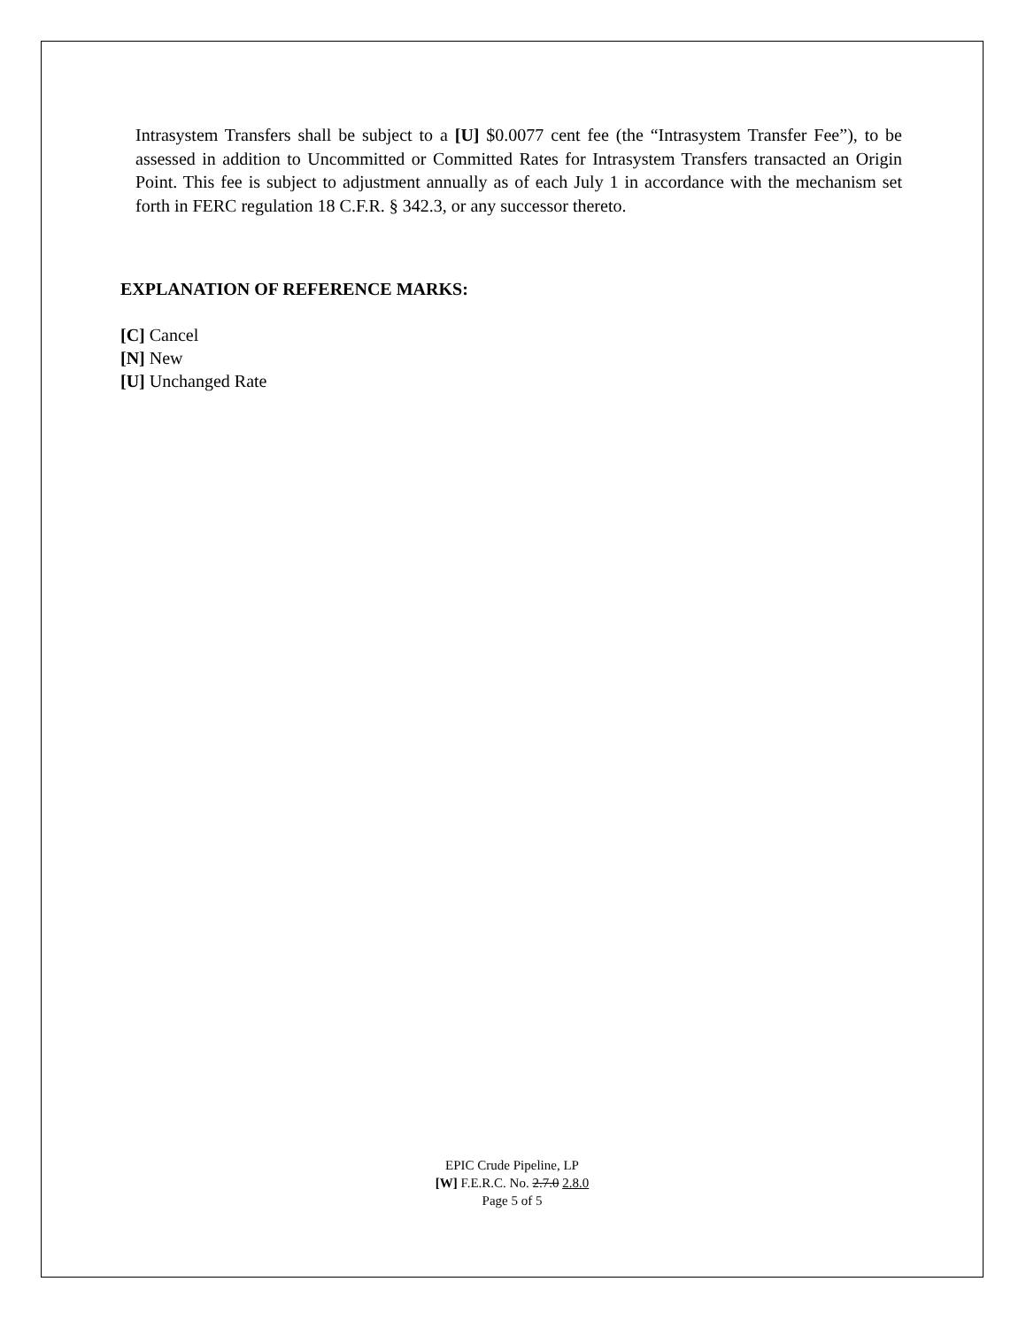Intrasystem Transfers shall be subject to a [U] $0.0077 cent fee (the “Intrasystem Transfer Fee”), to be assessed in addition to Uncommitted or Committed Rates for Intrasystem Transfers transacted an Origin Point. This fee is subject to adjustment annually as of each July 1 in accordance with the mechanism set forth in FERC regulation 18 C.F.R. § 342.3, or any successor thereto.
EXPLANATION OF REFERENCE MARKS:
[C] Cancel
[N] New
[U] Unchanged Rate
EPIC Crude Pipeline, LP
[W] F.E.R.C. No. 2.7.0 2.8.0
Page 5 of 5